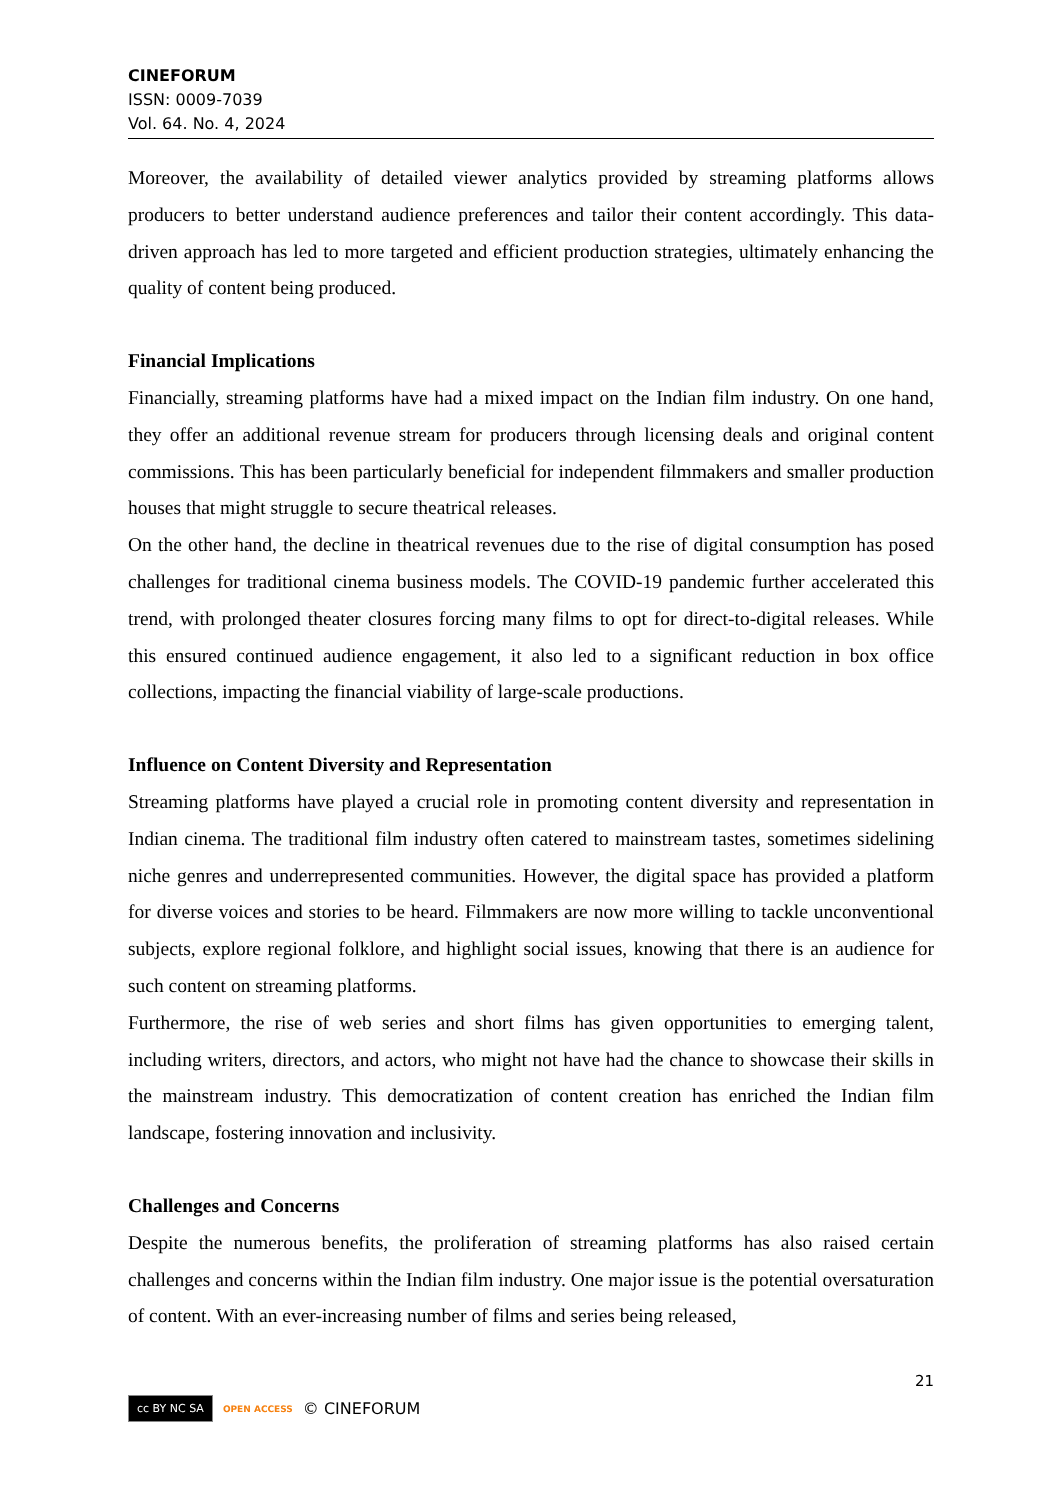CINEFORUM
ISSN: 0009-7039
Vol. 64. No. 4, 2024
Moreover, the availability of detailed viewer analytics provided by streaming platforms allows producers to better understand audience preferences and tailor their content accordingly. This data-driven approach has led to more targeted and efficient production strategies, ultimately enhancing the quality of content being produced.
Financial Implications
Financially, streaming platforms have had a mixed impact on the Indian film industry. On one hand, they offer an additional revenue stream for producers through licensing deals and original content commissions. This has been particularly beneficial for independent filmmakers and smaller production houses that might struggle to secure theatrical releases.
On the other hand, the decline in theatrical revenues due to the rise of digital consumption has posed challenges for traditional cinema business models. The COVID-19 pandemic further accelerated this trend, with prolonged theater closures forcing many films to opt for direct-to-digital releases. While this ensured continued audience engagement, it also led to a significant reduction in box office collections, impacting the financial viability of large-scale productions.
Influence on Content Diversity and Representation
Streaming platforms have played a crucial role in promoting content diversity and representation in Indian cinema. The traditional film industry often catered to mainstream tastes, sometimes sidelining niche genres and underrepresented communities. However, the digital space has provided a platform for diverse voices and stories to be heard. Filmmakers are now more willing to tackle unconventional subjects, explore regional folklore, and highlight social issues, knowing that there is an audience for such content on streaming platforms.
Furthermore, the rise of web series and short films has given opportunities to emerging talent, including writers, directors, and actors, who might not have had the chance to showcase their skills in the mainstream industry. This democratization of content creation has enriched the Indian film landscape, fostering innovation and inclusivity.
Challenges and Concerns
Despite the numerous benefits, the proliferation of streaming platforms has also raised certain challenges and concerns within the Indian film industry. One major issue is the potential oversaturation of content. With an ever-increasing number of films and series being released,
21
cc BY NC SA OPEN ACCESS © CINEFORUM